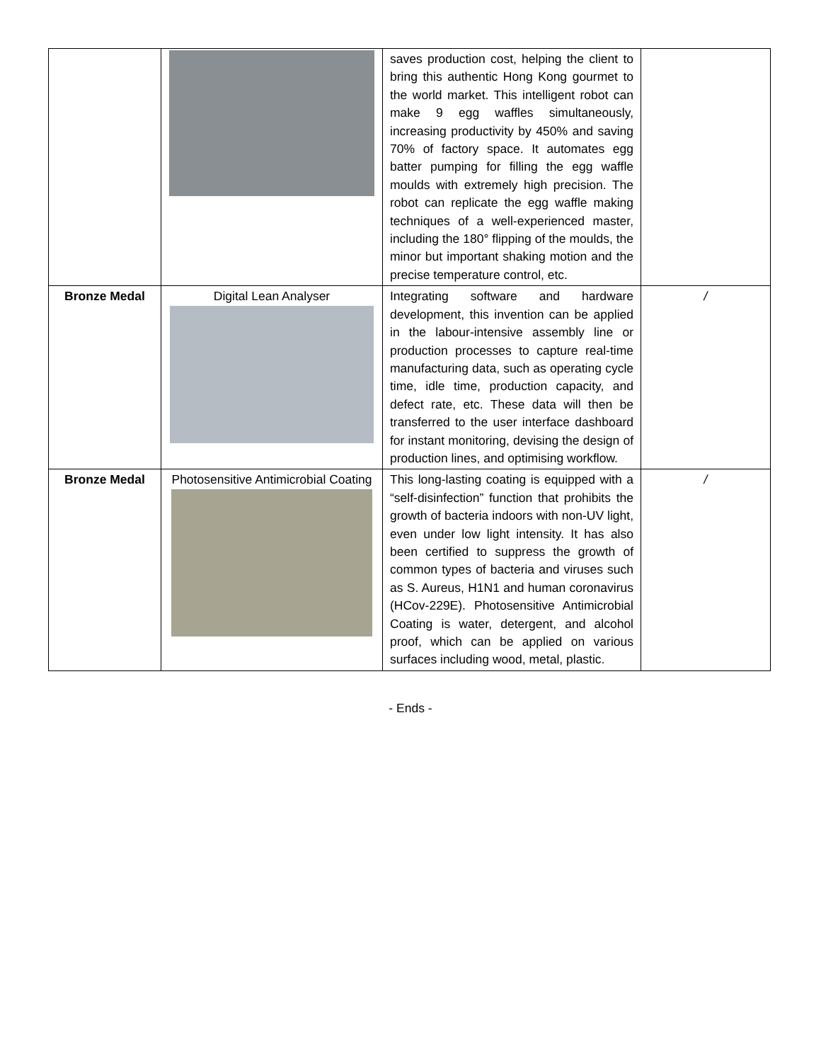| | | saves production cost, helping the client to bring this authentic Hong Kong gourmet to the world market. This intelligent robot can make 9 egg waffles simultaneously, increasing productivity by 450% and saving 70% of factory space. It automates egg batter pumping for filling the egg waffle moulds with extremely high precision. The robot can replicate the egg waffle making techniques of a well-experienced master, including the 180° flipping of the moulds, the minor but important shaking motion and the precise temperature control, etc. | |
| Bronze Medal | Digital Lean Analyser | Integrating software and hardware development, this invention can be applied in the labour-intensive assembly line or production processes to capture real-time manufacturing data, such as operating cycle time, idle time, production capacity, and defect rate, etc. These data will then be transferred to the user interface dashboard for instant monitoring, devising the design of production lines, and optimising workflow. | / |
| Bronze Medal | Photosensitive Antimicrobial Coating | This long-lasting coating is equipped with a “self-disinfection” function that prohibits the growth of bacteria indoors with non-UV light, even under low light intensity. It has also been certified to suppress the growth of common types of bacteria and viruses such as S. Aureus, H1N1 and human coronavirus (HCov-229E). Photosensitive Antimicrobial Coating is water, detergent, and alcohol proof, which can be applied on various surfaces including wood, metal, plastic. | / |
- Ends -